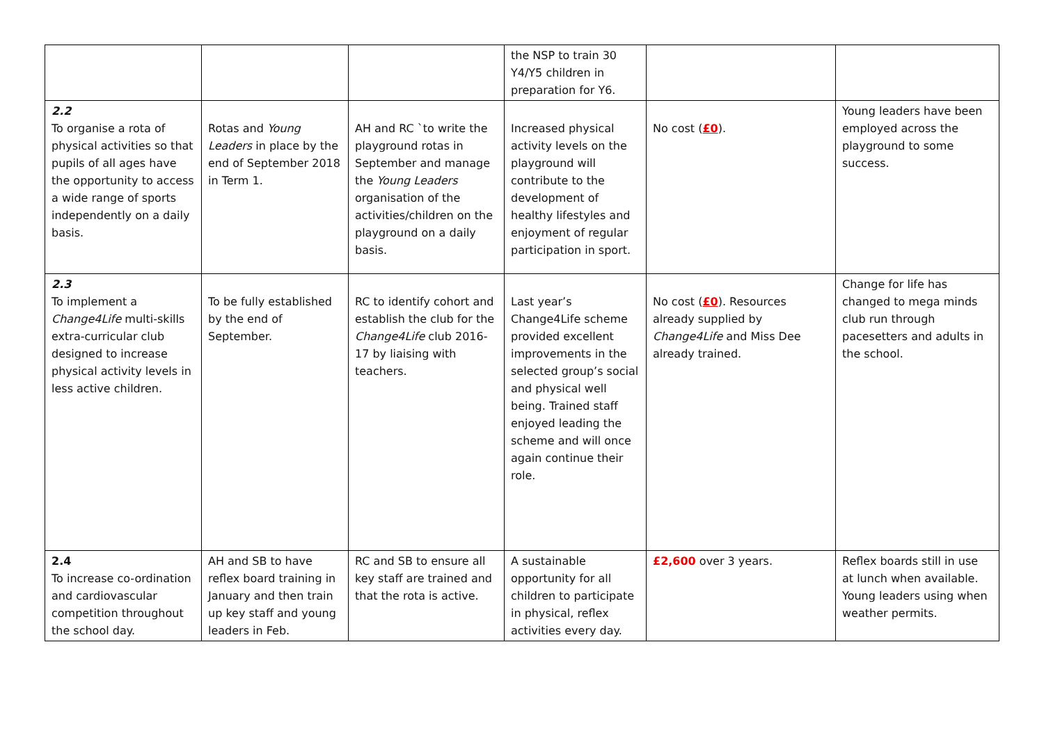| | | | the NSP to train 30 Y4/Y5 children in preparation for Y6. | | |
| 2.2 To organise a rota of physical activities so that pupils of all ages have the opportunity to access a wide range of sports independently on a daily basis. | Rotas and Young Leaders in place by the end of September 2018 in Term 1. | AH and RC `to write the playground rotas in September and manage the Young Leaders organisation of the activities/children on the playground on a daily basis. | Increased physical activity levels on the playground will contribute to the development of healthy lifestyles and enjoyment of regular participation in sport. | No cost ( £0 ). | Young leaders have been employed across the playground to some success. |
| 2.3 To implement a Change4Life multi-skills extra-curricular club designed to increase physical activity levels in less active children. | To be fully established by the end of September. | RC to identify cohort and establish the club for the Change4Life club 2016-17 by liaising with teachers. | Last year’s Change4Life scheme provided excellent improvements in the selected group’s social and physical well being. Trained staff enjoyed leading the scheme and will once again continue their role. | No cost ( £0 ). Resources already supplied by Change4Life and Miss Dee already trained. | Change for life has changed to mega minds club run through pacesetters and adults in the school. |
| 2.4 To increase co-ordination and cardiovascular competition throughout the school day. | AH and SB to have reflex board training in January and then train up key staff and young leaders in Feb. | RC and SB to ensure all key staff are trained and that the rota is active. | A sustainable opportunity for all children to participate in physical, reflex activities every day. | £2,600 over 3 years. | Reflex boards still in use at lunch when available. Young leaders using when weather permits. |